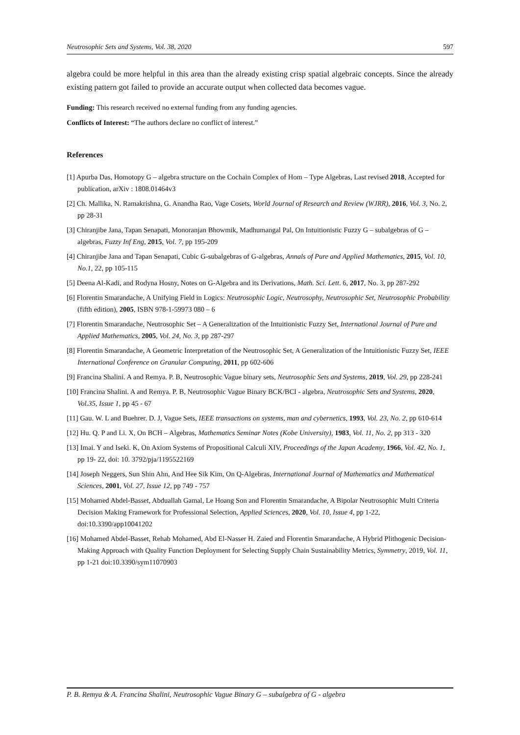Neutrosophic Sets and Systems, Vol. 38, 2020 597
algebra could be more helpful in this area than the already existing crisp spatial algebraic concepts. Since the already existing pattern got failed to provide an accurate output when collected data becomes vague.
Funding: This research received no external funding from any funding agencies.
Conflicts of Interest: “The authors declare no conflict of interest.”
References
[1] Apurba Das, Homotopy G – algebra structure on the Cochain Complex of Hom – Type Algebras, Last revised 2018, Accepted for publication, arXiv : 1808.01464v3
[2] Ch. Mallika, N. Ramakrishna, G. Anandha Rao, Vage Cosets, World Journal of Research and Review (WJRR), 2016, Vol. 3, No. 2, pp 28-31
[3] Chiranjibe Jana, Tapan Senapati, Monoranjan Bhowmik, Madhumangal Pal, On Intuitionistic Fuzzy G – subalgebras of G – algebras, Fuzzy Inf Eng, 2015, Vol. 7, pp 195-209
[4] Chiranjibe Jana and Tapan Senapati, Cubic G-subalgebras of G-algebras, Annals of Pure and Applied Mathematics, 2015, Vol. 10, No.1, 22, pp 105-115
[5] Deena Al-Kadi, and Rodyna Hosny, Notes on G-Algebra and its Derivations, Math. Sci. Lett. 6, 2017, No. 3, pp 287-292
[6] Florentin Smarandache, A Unifying Field in Logics: Neutrosophic Logic, Neutrosophy, Neutrosophic Set, Neutrosophic Probability (fifth edition), 2005, ISBN 978-1-59973 080 – 6
[7] Florentin Smarandache, Neutrosophic Set – A Generalization of the Intuitionistic Fuzzy Set, International Journal of Pure and Applied Mathematics, 2005, Vol. 24, No. 3, pp 287-297
[8] Florentin Smarandache, A Geometric Interpretation of the Neutrosophic Set, A Generalization of the Intuitionistic Fuzzy Set, IEEE International Conference on Granular Computing, 2011, pp 602-606
[9] Francina Shalini. A and Remya. P. B, Neutrosophic Vague binary sets, Neutrosophic Sets and Systems, 2019, Vol. 29, pp 228-241
[10] Francina Shalini. A and Remya. P. B, Neutrosophic Vague Binary BCK/BCI - algebra, Neutrosophic Sets and Systems, 2020, Vol.35, Issue 1, pp 45 - 67
[11] Gau. W. L and Buehrer. D. J, Vague Sets, IEEE transactions on systems, man and cybernetics, 1993, Vol. 23, No. 2, pp 610-614
[12] Hu. Q. P and Li. X, On BCH – Algebras, Mathematics Seminar Notes (Kobe University), 1983, Vol. 11, No. 2, pp 313 - 320
[13] Imai. Y and Iseki. K, On Axiom Systems of Propositional Calculi XIV, Proceedings of the Japan Academy, 1966, Vol. 42, No. 1, pp 19- 22, doi: 10. 3792/pja/1195522169
[14] Joseph Neggers, Sun Shin Ahn, And Hee Sik Kim, On Q-Algebras, International Journal of Mathematics and Mathematical Sciences, 2001, Vol. 27, Issue 12, pp 749 - 757
[15] Mohamed Abdel-Basset, Abduallah Gamal, Le Hoang Son and Florentin Smarandache, A Bipolar Neutrosophic Multi Criteria Decision Making Framework for Professional Selection, Applied Sciences, 2020, Vol. 10, Issue 4, pp 1-22, doi:10.3390/app10041202
[16] Mohamed Abdel-Basset, Rehab Mohamed, Abd El-Nasser H. Zaied and Florentin Smarandache, A Hybrid Plithogenic Decision-Making Approach with Quality Function Deployment for Selecting Supply Chain Sustainability Metrics, Symmetry, 2019, Vol. 11, pp 1-21 doi:10.3390/sym11070903
P. B. Remya & A. Francina Shalini, Neutrosophic Vague Binary G – subalgebra of G - algebra